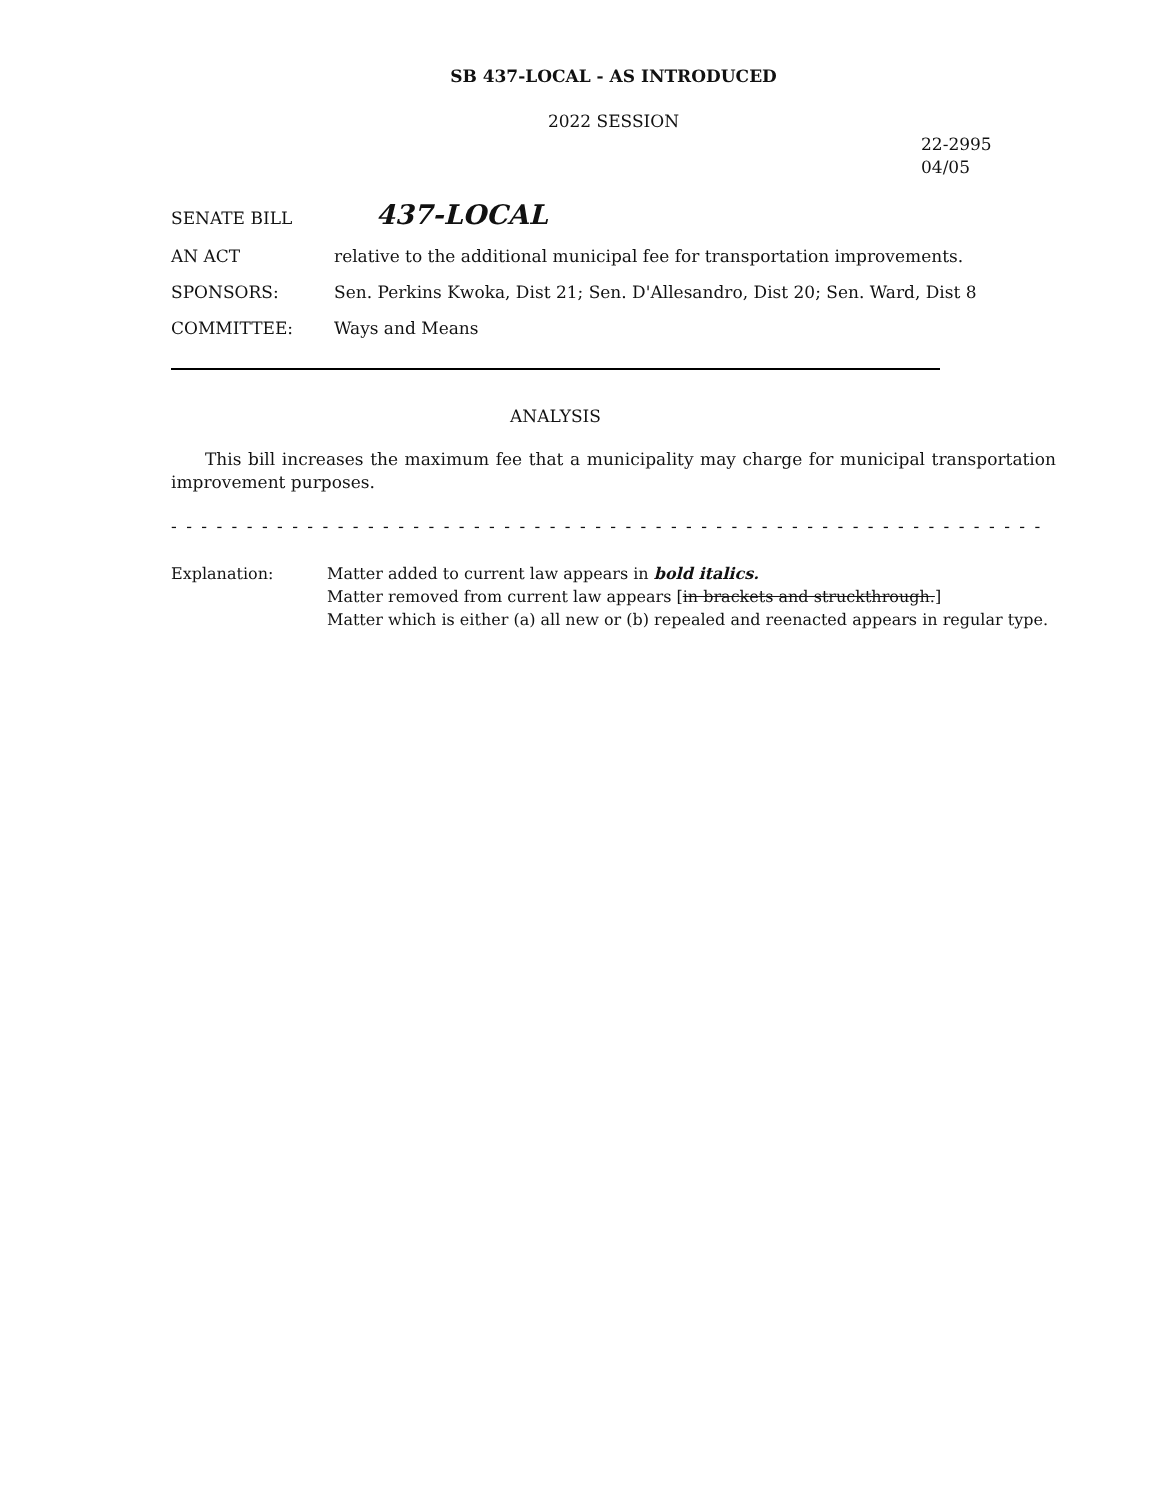SB 437-LOCAL - AS INTRODUCED
2022 SESSION
22-2995
04/05
SENATE BILL
437-LOCAL
AN ACT relative to the additional municipal fee for transportation improvements.
SPONSORS: Sen. Perkins Kwoka, Dist 21; Sen. D'Allesandro, Dist 20; Sen. Ward, Dist 8
COMMITTEE: Ways and Means
ANALYSIS
This bill increases the maximum fee that a municipality may charge for municipal transportation improvement purposes.
- - - - - - - - - - - - - - - - - - - - - - - - - - - - - - - - - - - - - - - - - - - - - - - - - - - - - - - - - - - - - - - - - - - - - - - - - - - -
Explanation: Matter added to current law appears in bold italics.
Matter removed from current law appears [in brackets and struckthrough.]
Matter which is either (a) all new or (b) repealed and reenacted appears in regular type.